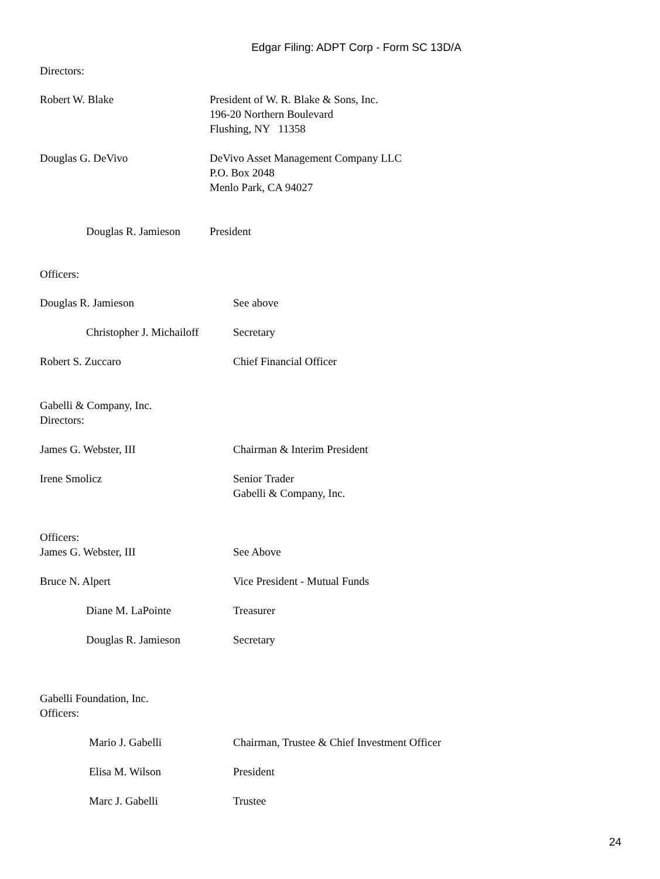Edgar Filing: ADPT Corp - Form SC 13D/A
Directors:
Robert W. Blake President of W. R. Blake & Sons, Inc.
196-20 Northern Boulevard
Flushing, NY 11358
Douglas G. DeVivo DeVivo Asset Management Company LLC
P.O. Box 2048
Menlo Park, CA 94027
Douglas R. Jamieson President
Officers:
Douglas R. Jamieson See above
Christopher J. Michailoff Secretary
Robert S. Zuccaro Chief Financial Officer
Gabelli & Company, Inc.
Directors:
James G. Webster, III Chairman & Interim President
Irene Smolicz Senior Trader
Gabelli & Company, Inc.
Officers:
James G. Webster, III See Above
Bruce N. Alpert Vice President - Mutual Funds
Diane M. LaPointe Treasurer
Douglas R. Jamieson Secretary
Gabelli Foundation, Inc.
Officers:
Mario J. Gabelli Chairman, Trustee & Chief Investment Officer
Elisa M. Wilson President
Marc J. Gabelli Trustee
24